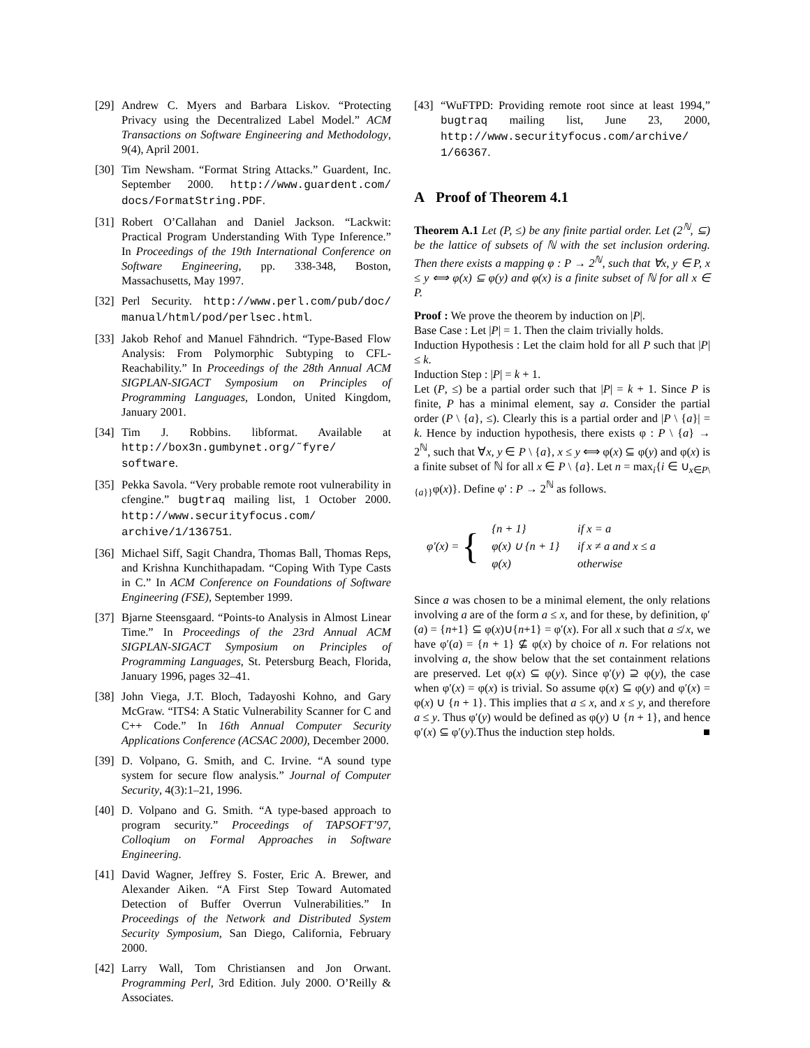[29] Andrew C. Myers and Barbara Liskov. “Protecting Privacy using the Decentralized Label Model.” ACM Transactions on Software Engineering and Methodology, 9(4), April 2001.
[30] Tim Newsham. “Format String Attacks.” Guardent, Inc. September 2000. http://www.guardent.com/ docs/FormatString.PDF.
[31] Robert O’Callahan and Daniel Jackson. “Lackwit: Practical Program Understanding With Type Inference.” In Proceedings of the 19th International Conference on Software Engineering, pp. 338-348, Boston, Massachusetts, May 1997.
[32] Perl Security. http://www.perl.com/pub/doc/ manual/html/pod/perlsec.html.
[33] Jakob Rehof and Manuel Fähndrich. “Type-Based Flow Analysis: From Polymorphic Subtyping to CFL-Reachability.” In Proceedings of the 28th Annual ACM SIGPLAN-SIGACT Symposium on Principles of Programming Languages, London, United Kingdom, January 2001.
[34] Tim J. Robbins. libformat. Available at http://box3n.gumbynet.org/˜fyre/ software.
[35] Pekka Savola. “Very probable remote root vulnerability in cfengine.” bugtraq mailing list, 1 October 2000. http://www.securityfocus.com/ archive/1/136751.
[36] Michael Siff, Sagit Chandra, Thomas Ball, Thomas Reps, and Krishna Kunchithapadam. “Coping With Type Casts in C.” In ACM Conference on Foundations of Software Engineering (FSE), September 1999.
[37] Bjarne Steensgaard. “Points-to Analysis in Almost Linear Time.” In Proceedings of the 23rd Annual ACM SIGPLAN-SIGACT Symposium on Principles of Programming Languages, St. Petersburg Beach, Florida, January 1996, pages 32–41.
[38] John Viega, J.T. Bloch, Tadayoshi Kohno, and Gary McGraw. “ITS4: A Static Vulnerability Scanner for C and C++ Code.” In 16th Annual Computer Security Applications Conference (ACSAC 2000), December 2000.
[39] D. Volpano, G. Smith, and C. Irvine. “A sound type system for secure flow analysis.” Journal of Computer Security, 4(3):1–21, 1996.
[40] D. Volpano and G. Smith. “A type-based approach to program security.” Proceedings of TAPSOFT’97, Colloqium on Formal Approaches in Software Engineering.
[41] David Wagner, Jeffrey S. Foster, Eric A. Brewer, and Alexander Aiken. “A First Step Toward Automated Detection of Buffer Overrun Vulnerabilities.” In Proceedings of the Network and Distributed System Security Symposium, San Diego, California, February 2000.
[42] Larry Wall, Tom Christiansen and Jon Orwant. Programming Perl, 3rd Edition. July 2000. O’Reilly & Associates.
[43] “WuFTPD: Providing remote root since at least 1994,” bugtraq mailing list, June 23, 2000, http://www.securityfocus.com/archive/ 1/66367.
A Proof of Theorem 4.1
Theorem A.1 Let (P, ≤) be any finite partial order. Let (2<sup>ℕ</sup>, ⊆) be the lattice of subsets of ℕ with the set inclusion ordering. Then there exists a mapping φ : P → 2<sup>ℕ</sup>, such that ∀x, y ∈ P, x ≤ y ⟺ φ(x) ⊆ φ(y) and φ(x) is a finite subset of ℕ for all x ∈ P.
Proof : We prove the theorem by induction on |P|.
Base Case : Let |P| = 1. Then the claim trivially holds.
Induction Hypothesis : Let the claim hold for all P such that |P| ≤ k.
Induction Step : |P| = k + 1.
Let (P, ≤) be a partial order such that |P| = k + 1. Since P is finite, P has a minimal element, say a. Consider the partial order (P \ {a}, ≤). Clearly this is a partial order and |P \ {a}| = k. Hence by induction hypothesis, there exists φ : P \ {a} → 2<sup>ℕ</sup>, such that ∀x, y ∈ P \ {a}, x ≤ y ⟺ φ(x) ⊆ φ(y) and φ(x) is a finite subset of ℕ for all x ∈ P \ {a}. Let n = max<sub>i</sub>{i ∈ ∪<sub>x∈P\{a}}</sub>φ(x)}. Define φ′ : P → 2<sup>ℕ</sup> as follows.
φ′(x) = {
| {n + 1} | if x = a |
| φ(x) ∪ {n + 1} | if x ≠ a and x ≤ a |
| φ(x) | otherwise |
Since a was chosen to be a minimal element, the only relations involving a are of the form a ≤ x, and for these, by definition, φ′(a) = {n+1} ⊆ φ(x)∪{n+1} = φ′(x). For all x such that a ≰ x, we have φ′(a) = {n + 1} ⊈ φ(x) by choice of n. For relations not involving a, the show below that the set containment relations are preserved. Let φ(x) ⊆ φ(y). Since φ′(y) ⊇ φ(y), the case when φ′(x) = φ(x) is trivial. So assume φ(x) ⊆ φ(y) and φ′(x) = φ(x) ∪ {n + 1}. This implies that a ≤ x, and x ≤ y, and therefore a ≤ y. Thus φ′(y) would be defined as φ(y) ∪ {n + 1}, and hence φ′(x) ⊆ φ′(y).Thus the induction step holds. ■